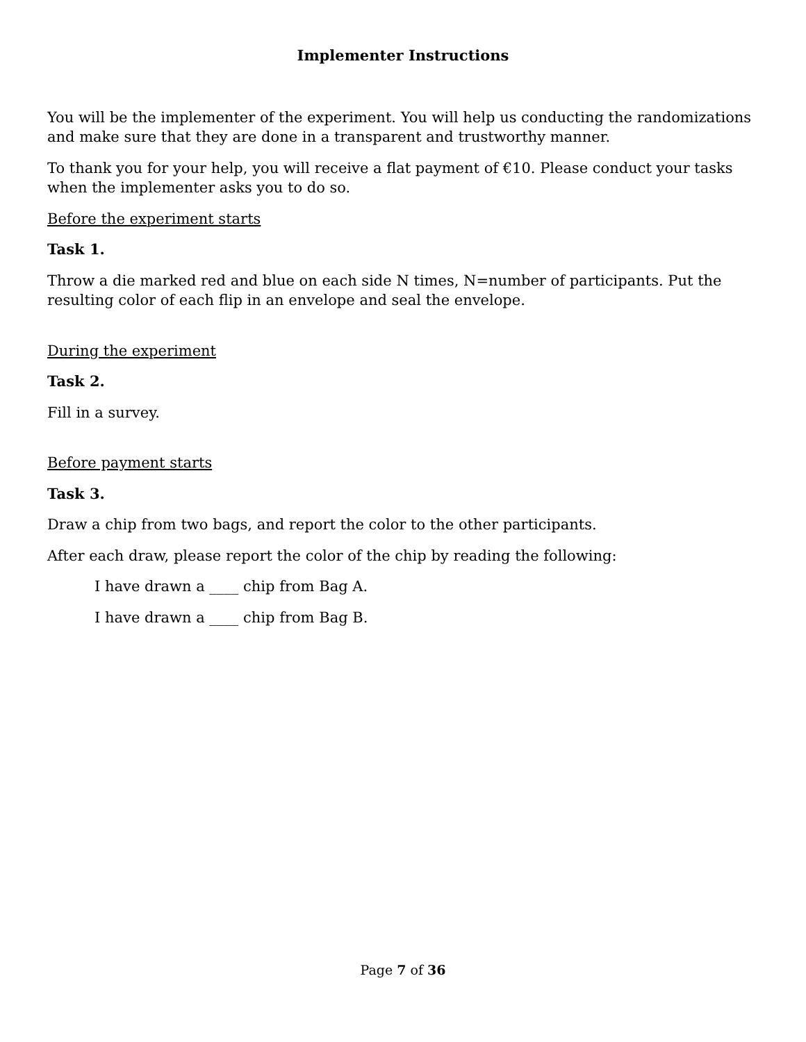Implementer Instructions
You will be the implementer of the experiment. You will help us conducting the randomizations and make sure that they are done in a transparent and trustworthy manner.
To thank you for your help, you will receive a flat payment of €10. Please conduct your tasks when the implementer asks you to do so.
Before the experiment starts
Task 1.
Throw a die marked red and blue on each side N times, N=number of participants. Put the resulting color of each flip in an envelope and seal the envelope.
During the experiment
Task 2.
Fill in a survey.
Before payment starts
Task 3.
Draw a chip from two bags, and report the color to the other participants.
After each draw, please report the color of the chip by reading the following:
I have drawn a ____ chip from Bag A.
I have drawn a ____ chip from Bag B.
Page 7 of 36